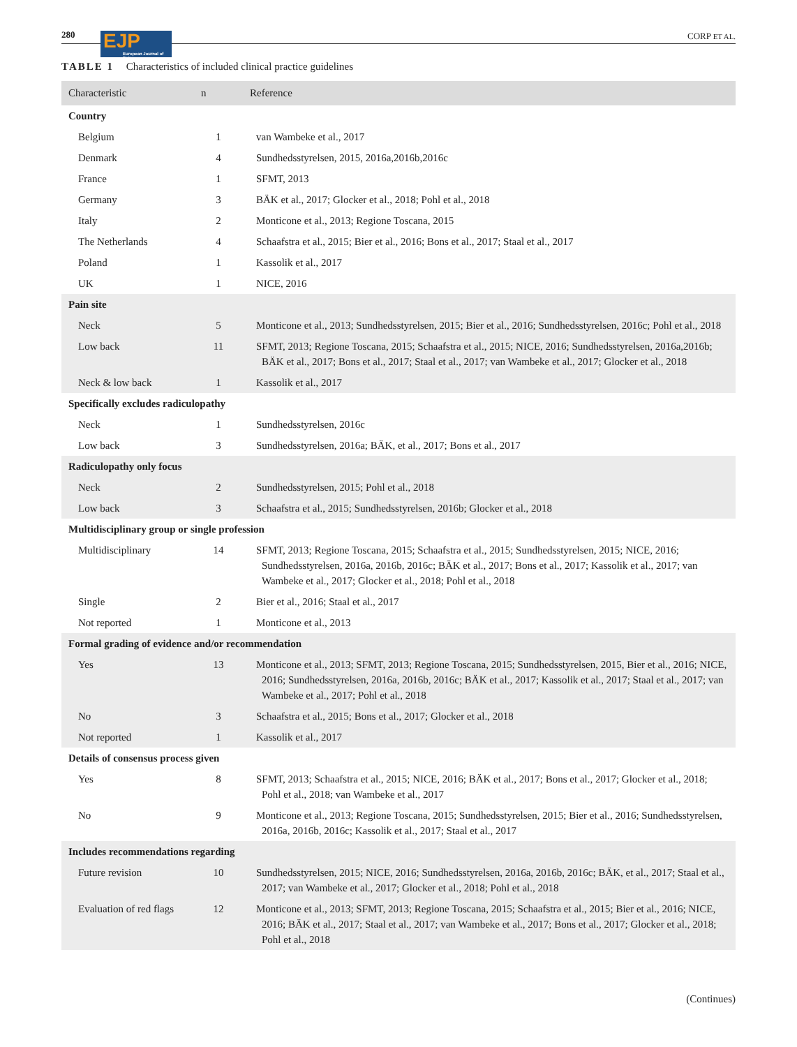280
EJP
European Journal of Pain
CORP ET AL.
TABLE 1 Characteristics of included clinical practice guidelines
| Characteristic | n | Reference |
| --- | --- | --- |
| Country | | |
| Belgium | 1 | van Wambeke et al., 2017 |
| Denmark | 4 | Sundhedsstyrelsen, 2015, 2016a,2016b,2016c |
| France | 1 | SFMT, 2013 |
| Germany | 3 | BÄK et al., 2017; Glocker et al., 2018; Pohl et al., 2018 |
| Italy | 2 | Monticone et al., 2013; Regione Toscana, 2015 |
| The Netherlands | 4 | Schaafstra et al., 2015; Bier et al., 2016; Bons et al., 2017; Staal et al., 2017 |
| Poland | 1 | Kassolik et al., 2017 |
| UK | 1 | NICE, 2016 |
| Pain site | | |
| Neck | 5 | Monticone et al., 2013; Sundhedsstyrelsen, 2015; Bier et al., 2016; Sundhedsstyrelsen, 2016c; Pohl et al., 2018 |
| Low back | 11 | SFMT, 2013; Regione Toscana, 2015; Schaafstra et al., 2015; NICE, 2016; Sundhedsstyrelsen, 2016a,2016b; BÄK et al., 2017; Bons et al., 2017; Staal et al., 2017; van Wambeke et al., 2017; Glocker et al., 2018 |
| Neck & low back | 1 | Kassolik et al., 2017 |
| Specifically excludes radiculopathy | | |
| Neck | 1 | Sundhedsstyrelsen, 2016c |
| Low back | 3 | Sundhedsstyrelsen, 2016a; BÄK, et al., 2017; Bons et al., 2017 |
| Radiculopathy only focus | | |
| Neck | 2 | Sundhedsstyrelsen, 2015; Pohl et al., 2018 |
| Low back | 3 | Schaafstra et al., 2015; Sundhedsstyrelsen, 2016b; Glocker et al., 2018 |
| Multidisciplinary group or single profession | | |
| Multidisciplinary | 14 | SFMT, 2013; Regione Toscana, 2015; Schaafstra et al., 2015; Sundhedsstyrelsen, 2015; NICE, 2016; Sundhedsstyrelsen, 2016a, 2016b, 2016c; BÄK et al., 2017; Bons et al., 2017; Kassolik et al., 2017; van Wambeke et al., 2017; Glocker et al., 2018; Pohl et al., 2018 |
| Single | 2 | Bier et al., 2016; Staal et al., 2017 |
| Not reported | 1 | Monticone et al., 2013 |
| Formal grading of evidence and/or recommendation | | |
| Yes | 13 | Monticone et al., 2013; SFMT, 2013; Regione Toscana, 2015; Sundhedsstyrelsen, 2015, Bier et al., 2016; NICE, 2016; Sundhedsstyrelsen, 2016a, 2016b, 2016c; BÄK et al., 2017; Kassolik et al., 2017; Staal et al., 2017; van Wambeke et al., 2017; Pohl et al., 2018 |
| No | 3 | Schaafstra et al., 2015; Bons et al., 2017; Glocker et al., 2018 |
| Not reported | 1 | Kassolik et al., 2017 |
| Details of consensus process given | | |
| Yes | 8 | SFMT, 2013; Schaafstra et al., 2015; NICE, 2016; BÄK et al., 2017; Bons et al., 2017; Glocker et al., 2018; Pohl et al., 2018; van Wambeke et al., 2017 |
| No | 9 | Monticone et al., 2013; Regione Toscana, 2015; Sundhedsstyrelsen, 2015; Bier et al., 2016; Sundhedsstyrelsen, 2016a, 2016b, 2016c; Kassolik et al., 2017; Staal et al., 2017 |
| Includes recommendations regarding | | |
| Future revision | 10 | Sundhedsstyrelsen, 2015; NICE, 2016; Sundhedsstyrelsen, 2016a, 2016b, 2016c; BÄK, et al., 2017; Staal et al., 2017; van Wambeke et al., 2017; Glocker et al., 2018; Pohl et al., 2018 |
| Evaluation of red flags | 12 | Monticone et al., 2013; SFMT, 2013; Regione Toscana, 2015; Schaafstra et al., 2015; Bier et al., 2016; NICE, 2016; BÄK et al., 2017; Staal et al., 2017; van Wambeke et al., 2017; Bons et al., 2017; Glocker et al., 2018; Pohl et al., 2018 |
(Continues)